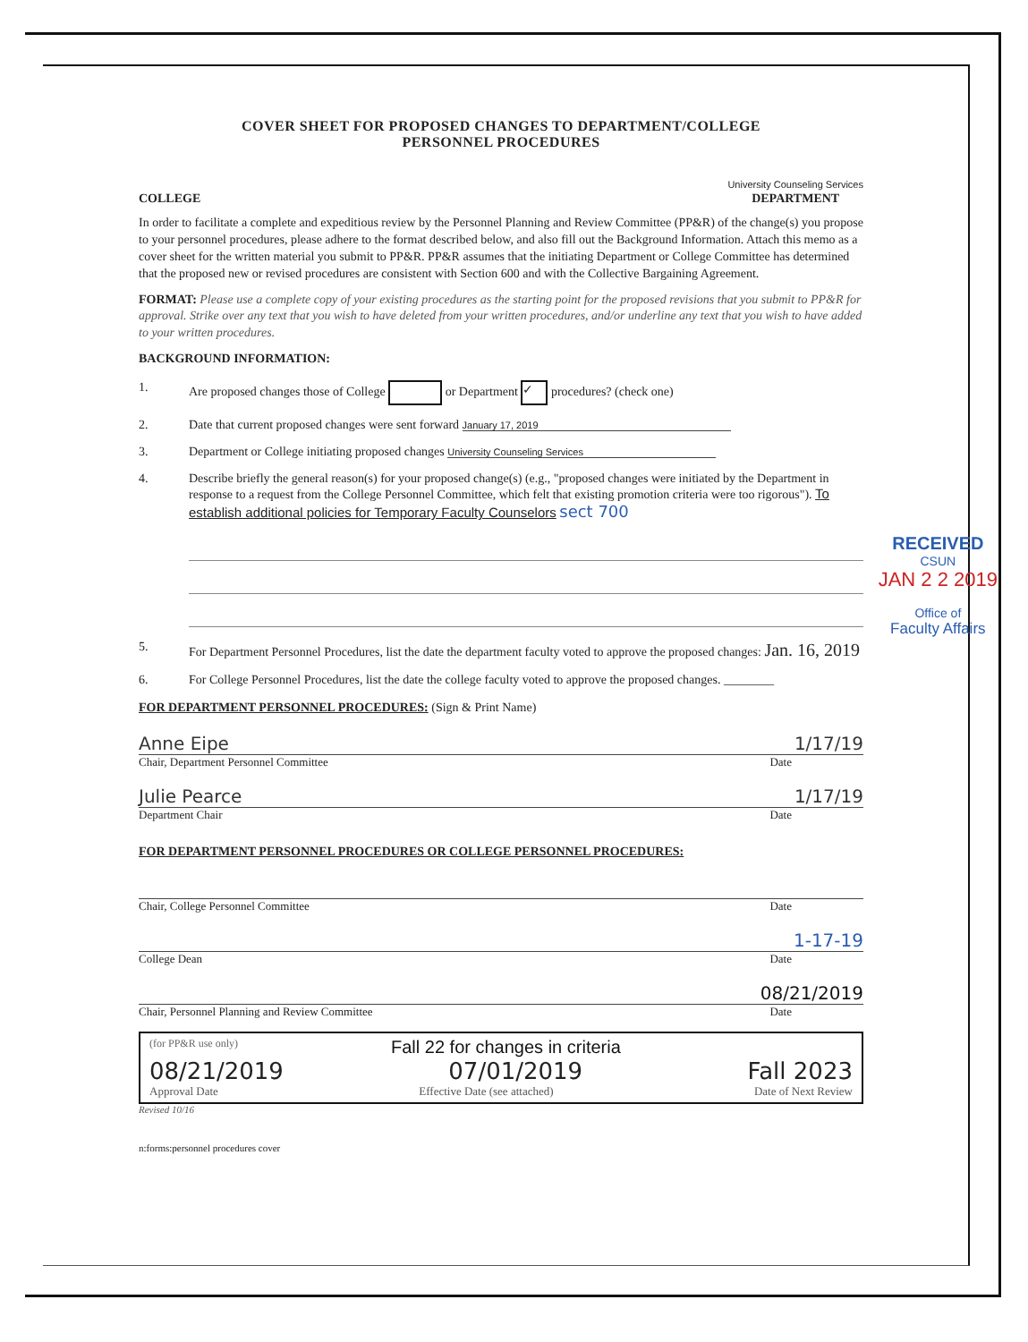COVER SHEET FOR PROPOSED CHANGES TO DEPARTMENT/COLLEGE
PERSONNEL PROCEDURES
COLLEGE
University Counseling Services
DEPARTMENT
In order to facilitate a complete and expeditious review by the Personnel Planning and Review Committee (PP&R) of the change(s) you propose to your personnel procedures, please adhere to the format described below, and also fill out the Background Information. Attach this memo as a cover sheet for the written material you submit to PP&R. PP&R assumes that the initiating Department or College Committee has determined that the proposed new or revised procedures are consistent with Section 600 and with the Collective Bargaining Agreement.
FORMAT: Please use a complete copy of your existing procedures as the starting point for the proposed revisions that you submit to PP&R for approval. Strike over any text that you wish to have deleted from your written procedures, and/or underline any text that you wish to have added to your written procedures.
BACKGROUND INFORMATION:
1. Are proposed changes those of College or Department ✓ procedures? (check one)
2. Date that current proposed changes were sent forward January 17, 2019
3. Department or College initiating proposed changes University Counseling Services
4. Describe briefly the general reason(s) for your proposed change(s) (e.g., "proposed changes were initiated by the Department in response to a request from the College Personnel Committee, which felt that existing promotion criteria were too rigorous"). To establish additional policies for Temporary Faculty Counselors sect 700
RECEIVED
CSUN
JAN 2 2 2019
Office of
Faculty Affairs
5. For Department Personnel Procedures, list the date the department faculty voted to approve the proposed changes: Jan. 16, 2019
6. For College Personnel Procedures, list the date the college faculty voted to approve the proposed changes. ________
FOR DEPARTMENT PERSONNEL PROCEDURES: (Sign & Print Name)
Anne Eipe 1/17/19
Chair, Department Personnel Committee Date
Julie Pearce 1/17/19
Department Chair Date
FOR DEPARTMENT PERSONNEL PROCEDURES OR COLLEGE PERSONNEL PROCEDURES:
Chair, College Personnel Committee Date
1-17-19
College Dean Date
08/21/2019
Chair, Personnel Planning and Review Committee Date
(for PP&R use only) Fall 22 for changes in criteria
08/21/2019 07/01/2019 Fall 2023
Approval Date Effective Date (see attached) Date of Next Review
Revised 10/16
n:forms:personnel procedures cover